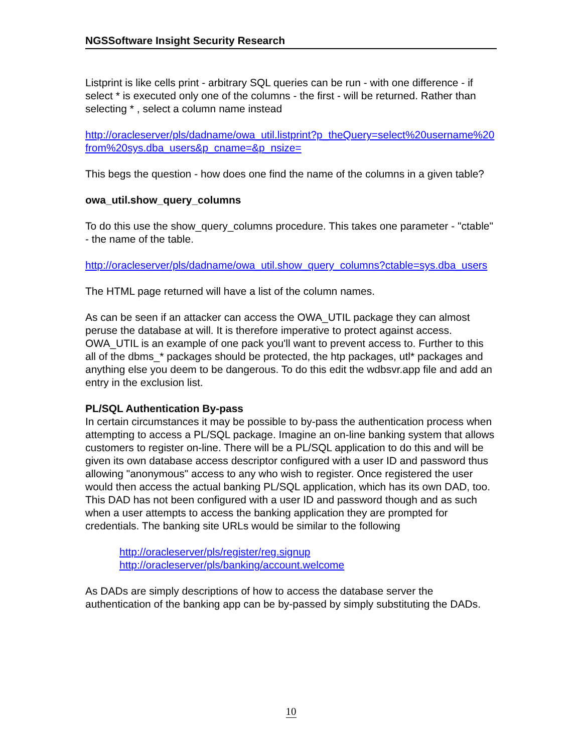NGSSoftware Insight Security Research
Listprint is like cells print - arbitrary SQL queries can be run - with one difference - if select * is executed only one of the columns - the first - will be returned. Rather than selecting * , select a column name instead
http://oracleserver/pls/dadname/owa_util.listprint?p_theQuery=select%20username%20from%20sys.dba_users&p_cname=&p_nsize=
This begs the question - how does one find the name of the columns in a given table?
owa_util.show_query_columns
To do this use the show_query_columns procedure. This takes one parameter - "ctable" - the name of the table.
http://oracleserver/pls/dadname/owa_util.show_query_columns?ctable=sys.dba_users
The HTML page returned will have a list of the column names.
As can be seen if an attacker can access the OWA_UTIL package they can almost peruse the database at will. It is therefore imperative to protect against access. OWA_UTIL is an example of one pack you'll want to prevent access to. Further to this all of the dbms_* packages should be protected, the htp packages, utl* packages and anything else you deem to be dangerous. To do this edit the wdbsvr.app file and add an entry in the exclusion list.
PL/SQL Authentication By-pass
In certain circumstances it may be possible to by-pass the authentication process when attempting to access a PL/SQL package. Imagine an on-line banking system that allows customers to register on-line. There will be a PL/SQL application to do this and will be given its own database access descriptor configured with a user ID and password thus allowing "anonymous" access to any who wish to register. Once registered the user would then access the actual banking PL/SQL application, which has its own DAD, too. This DAD has not been configured with a user ID and password though and as such when a user attempts to access the banking application they are prompted for credentials. The banking site URLs would be similar to the following
http://oracleserver/pls/register/reg.signup
http://oracleserver/pls/banking/account.welcome
As DADs are simply descriptions of how to access the database server the authentication of the banking app can be by-passed by simply substituting the DADs.
10